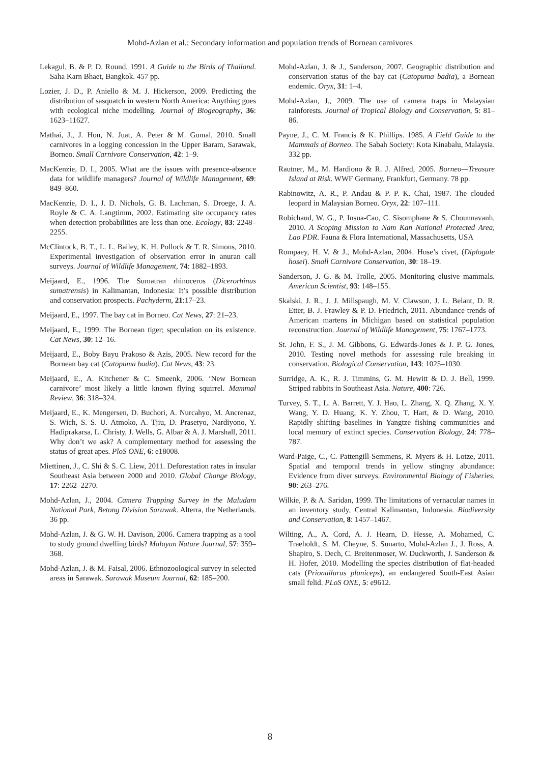Mohd-Azlan et al.: Secondary information and population trends of Bornean carnivores
Lekagul, B. & P. D. Round, 1991. A Guide to the Birds of Thailand. Saha Karn Bhaet, Bangkok. 457 pp.
Lozier, J. D., P. Aniello & M. J. Hickerson, 2009. Predicting the distribution of sasquatch in western North America: Anything goes with ecological niche modelling. Journal of Biogeography, 36: 1623–11627.
Mathai, J., J. Hon, N. Juat, A. Peter & M. Gumal, 2010. Small carnivores in a logging concession in the Upper Baram, Sarawak, Borneo. Small Carnivore Conservation, 42: 1–9.
MacKenzie, D. I., 2005. What are the issues with presence-absence data for wildlife managers? Journal of Wildlife Management, 69: 849–860.
MacKenzie, D. I., J. D. Nichols, G. B. Lachman, S. Droege, J. A. Royle & C. A. Langtimm, 2002. Estimating site occupancy rates when detection probabilities are less than one. Ecology, 83: 2248–2255.
McClintock, B. T., L. L. Bailey, K. H. Pollock & T. R. Simons, 2010. Experimental investigation of observation error in anuran call surveys. Journal of Wildlife Management, 74: 1882–1893.
Meijaard, E., 1996. The Sumatran rhinoceros (Dicerorhinus sumatrensis) in Kalimantan, Indonesia: It’s possible distribution and conservation prospects. Pachyderm, 21:17–23.
Meijaard, E., 1997. The bay cat in Borneo. Cat News, 27: 21–23.
Meijaard, E., 1999. The Bornean tiger; speculation on its existence. Cat News, 30: 12–16.
Meijaard, E., Boby Bayu Prakoso & Azis, 2005. New record for the Bornean bay cat (Catopuma badia). Cat News, 43: 23.
Meijaard, E., A. Kitchener & C. Smeenk, 2006. ‘New Bornean carnivore’ most likely a little known flying squirrel. Mammal Review, 36: 318–324.
Meijaard, E., K. Mengersen, D. Buchori, A. Nurcahyo, M. Ancrenaz, S. Wich, S. S. U. Atmoko, A. Tjiu, D. Prasetyo, Nardiyono, Y. Hadiprakarsa, L. Christy, J. Wells, G. Albar & A. J. Marshall, 2011. Why don’t we ask? A complementary method for assessing the status of great apes. PloS ONE, 6: e18008.
Miettinen, J., C. Shi & S. C. Liew, 2011. Deforestation rates in insular Southeast Asia between 2000 and 2010. Global Change Biology, 17: 2262–2270.
Mohd-Azlan, J., 2004. Camera Trapping Survey in the Maludam National Park, Betong Division Sarawak. Alterra, the Netherlands. 36 pp.
Mohd-Azlan, J. & G. W. H. Davison, 2006. Camera trapping as a tool to study ground dwelling birds? Malayan Nature Journal, 57: 359–368.
Mohd-Azlan, J. & M. Faisal, 2006. Ethnozoological survey in selected areas in Sarawak. Sarawak Museum Journal, 62: 185–200.
Mohd-Azlan, J. & J., Sanderson, 2007. Geographic distribution and conservation status of the bay cat (Catopuma badia), a Bornean endemic. Oryx, 31: 1–4.
Mohd-Azlan, J., 2009. The use of camera traps in Malaysian rainforests. Journal of Tropical Biology and Conservation, 5: 81–86.
Payne, J., C. M. Francis & K. Phillips. 1985. A Field Guide to the Mammals of Borneo. The Sabah Society: Kota Kinabalu, Malaysia. 332 pp.
Rautner, M., M. Hardiono & R. J. Alfred, 2005. Borneo—Treasure Island at Risk. WWF Germany, Frankfurt, Germany. 78 pp.
Rabinowitz, A. R., P. Andau & P. P. K. Chai, 1987. The clouded leopard in Malaysian Borneo. Oryx, 22: 107–111.
Robichaud, W. G., P. Insua-Cao, C. Sisomphane & S. Chounnavanh, 2010. A Scoping Mission to Nam Kan National Protected Area, Lao PDR. Fauna & Flora International, Massachusetts, USA
Rompaey, H. V. & J., Mohd-Azlan, 2004. Hose’s civet, (Diplogale hosei). Small Carnivore Conservation, 30: 18–19.
Sanderson, J. G. & M. Trolle, 2005. Monitoring elusive mammals. American Scientist, 93: 148–155.
Skalski, J. R., J. J. Millspaugh, M. V. Clawson, J. L. Belant, D. R. Etter, B. J. Frawley & P. D. Friedrich, 2011. Abundance trends of American martens in Michigan based on statistical population reconstruction. Journal of Wildlife Management, 75: 1767–1773.
St. John, F. S., J. M. Gibbons, G. Edwards-Jones & J. P. G. Jones, 2010. Testing novel methods for assessing rule breaking in conservation. Biological Conservation, 143: 1025–1030.
Surridge, A. K., R. J. Timmins, G. M. Hewitt & D. J. Bell, 1999. Striped rabbits in Southeast Asia. Nature, 400: 726.
Turvey, S. T., L. A. Barrett, Y. J. Hao, L. Zhang, X. Q. Zhang, X. Y. Wang, Y. D. Huang, K. Y. Zhou, T. Hart, & D. Wang, 2010. Rapidly shifting baselines in Yangtze fishing communities and local memory of extinct species. Conservation Biology, 24: 778–787.
Ward-Paige, C., C. Pattengill-Semmens, R. Myers & H. Lotze, 2011. Spatial and temporal trends in yellow stingray abundance: Evidence from diver surveys. Environmental Biology of Fisheries, 90: 263–276.
Wilkie, P. & A. Saridan, 1999. The limitations of vernacular names in an inventory study, Central Kalimantan, Indonesia. Biodiversity and Conservation, 8: 1457–1467.
Wilting, A., A. Cord, A. J. Hearn, D. Hesse, A. Mohamed, C. Traeholdt, S. M. Cheyne, S. Sunarto, Mohd-Azlan J., J. Ross, A. Shapiro, S. Dech, C. Breitenmoser, W. Duckworth, J. Sanderson & H. Hofer, 2010. Modelling the species distribution of flat-headed cats (Prionailurus planiceps), an endangered South-East Asian small felid. PLoS ONE, 5: e9612.
8